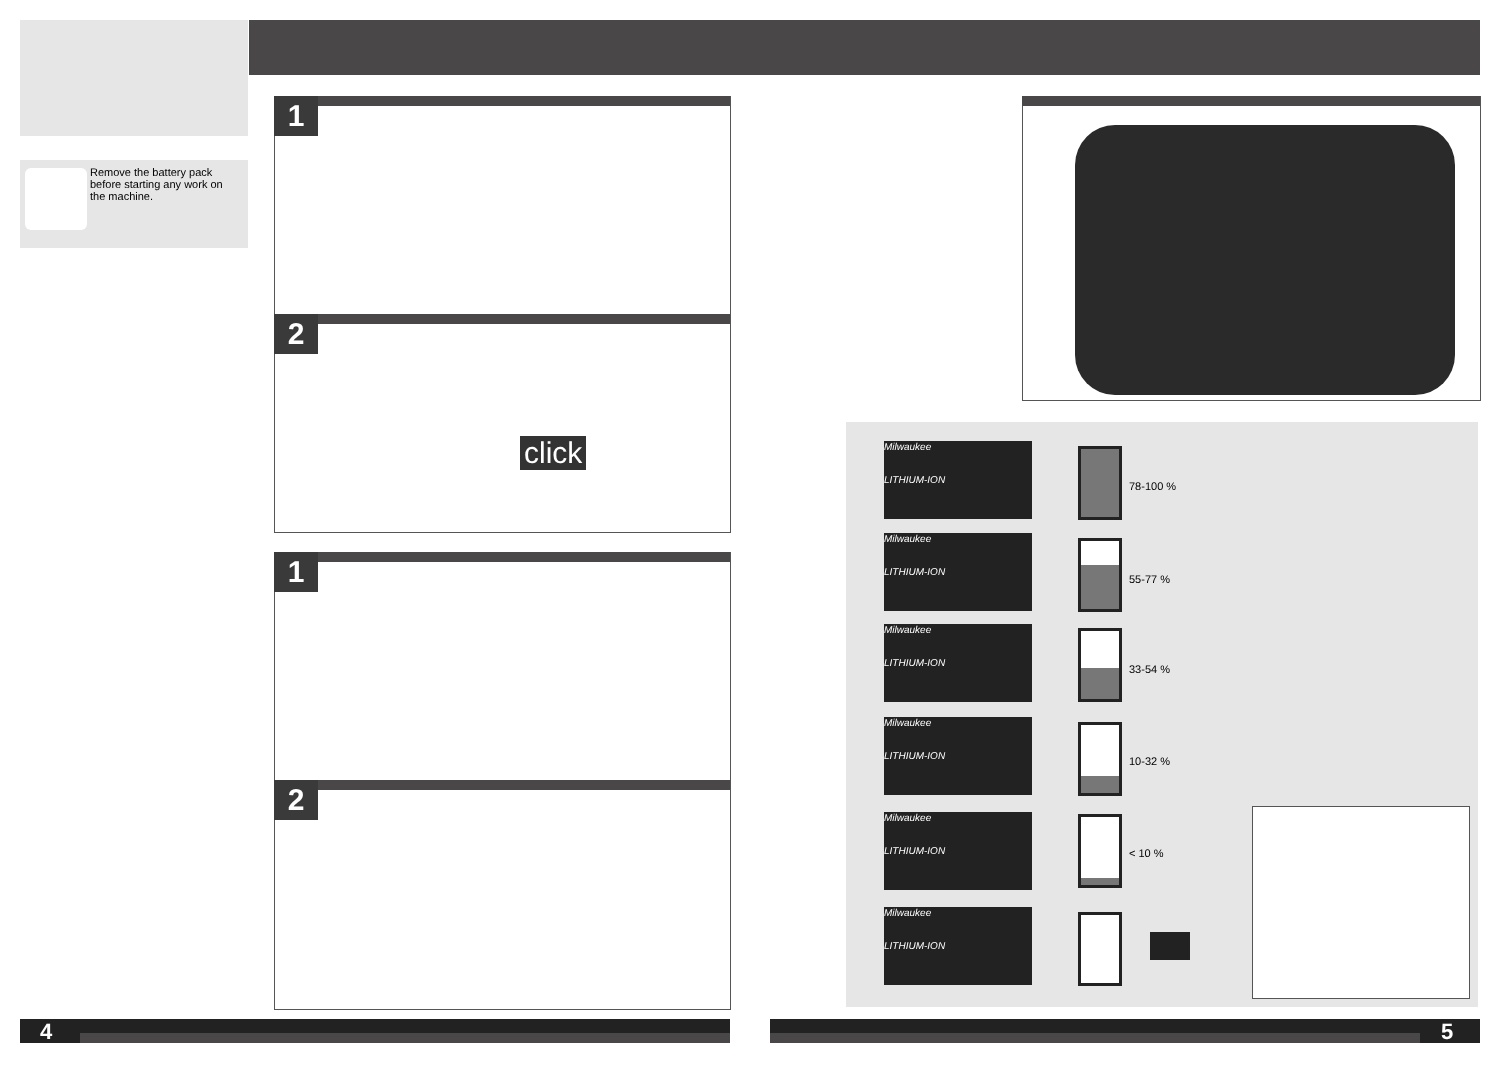Remove the battery pack before starting any work on the machine.
1
2
click
1
2
Milwaukee
LITHIUM-ION
78-100 %
Milwaukee
LITHIUM-ION
55-77 %
Milwaukee
LITHIUM-ION
33-54 %
Milwaukee
LITHIUM-ION
10-32 %
Milwaukee
LITHIUM-ION
< 10 %
Milwaukee
LITHIUM-ION
4 5